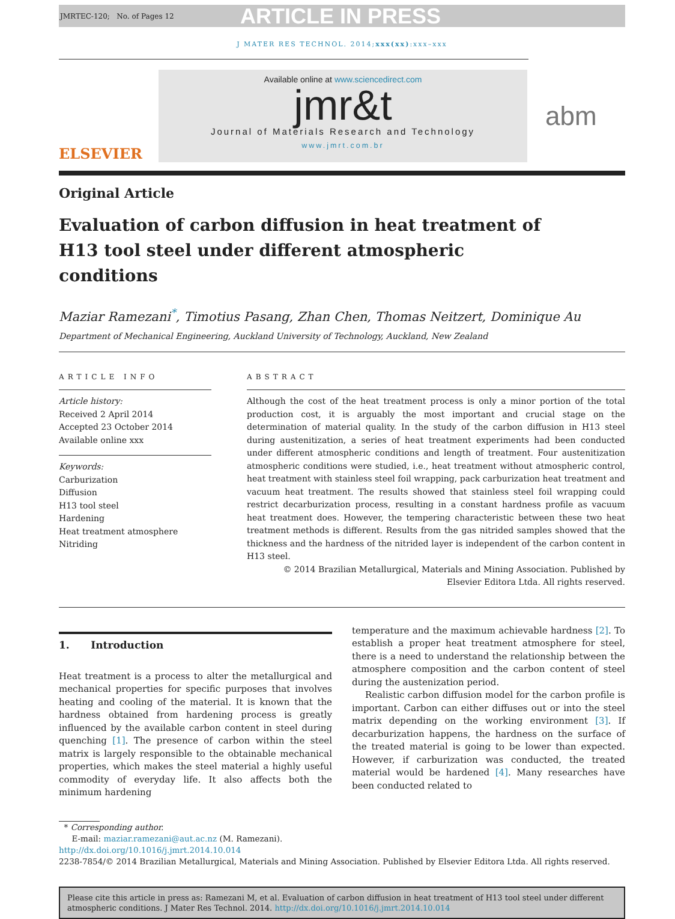JMRTEC-120; No. of Pages 12
ARTICLE IN PRESS
J MATER RES TECHNOL. 2014;xxx(xx):xxx–xxx
ELSEVIER
Available online at www.sciencedirect.com
jmr&t
Journal of Materials Research and Technology
www.jmrt.com.br
abm
Original Article
Evaluation of carbon diffusion in heat treatment of
H13 tool steel under different atmospheric
conditions
Maziar Ramezani<sup>*</sup>, Timotius Pasang, Zhan Chen, Thomas Neitzert, Dominique Au
Department of Mechanical Engineering, Auckland University of Technology, Auckland, New Zealand
ARTICLE INFO
Article history:
Received 2 April 2014
Accepted 23 October 2014
Available online xxx
Keywords:
Carburization
Diffusion
H13 tool steel
Hardening
Heat treatment atmosphere
Nitriding
ABSTRACT
Although the cost of the heat treatment process is only a minor portion of the total production cost, it is arguably the most important and crucial stage on the determination of material quality. In the study of the carbon diffusion in H13 steel during austenitization, a series of heat treatment experiments had been conducted under different atmospheric conditions and length of treatment. Four austenitization atmospheric conditions were studied, i.e., heat treatment without atmospheric control, heat treatment with stainless steel foil wrapping, pack carburization heat treatment and vacuum heat treatment. The results showed that stainless steel foil wrapping could restrict decarburization process, resulting in a constant hardness profile as vacuum heat treatment does. However, the tempering characteristic between these two heat treatment methods is different. Results from the gas nitrided samples showed that the thickness and the hardness of the nitrided layer is independent of the carbon content in H13 steel.
© 2014 Brazilian Metallurgical, Materials and Mining Association. Published by Elsevier Editora Ltda. All rights reserved.
1. Introduction
Heat treatment is a process to alter the metallurgical and mechanical properties for specific purposes that involves heating and cooling of the material. It is known that the hardness obtained from hardening process is greatly influenced by the available carbon content in steel during quenching [1]. The presence of carbon within the steel matrix is largely responsible to the obtainable mechanical properties, which makes the steel material a highly useful commodity of everyday life. It also affects both the minimum hardening
temperature and the maximum achievable hardness [2]. To establish a proper heat treatment atmosphere for steel, there is a need to understand the relationship between the atmosphere composition and the carbon content of steel during the austenization period.
Realistic carbon diffusion model for the carbon profile is important. Carbon can either diffuses out or into the steel matrix depending on the working environment [3]. If decarburization happens, the hardness on the surface of the treated material is going to be lower than expected. However, if carburization was conducted, the treated material would be hardened [4]. Many researches have been conducted related to
* Corresponding author.
E-mail: maziar.ramezani@aut.ac.nz (M. Ramezani).
http://dx.doi.org/10.1016/j.jmrt.2014.10.014
2238-7854/© 2014 Brazilian Metallurgical, Materials and Mining Association. Published by Elsevier Editora Ltda. All rights reserved.
Please cite this article in press as: Ramezani M, et al. Evaluation of carbon diffusion in heat treatment of H13 tool steel under different atmospheric conditions. J Mater Res Technol. 2014. http://dx.doi.org/10.1016/j.jmrt.2014.10.014